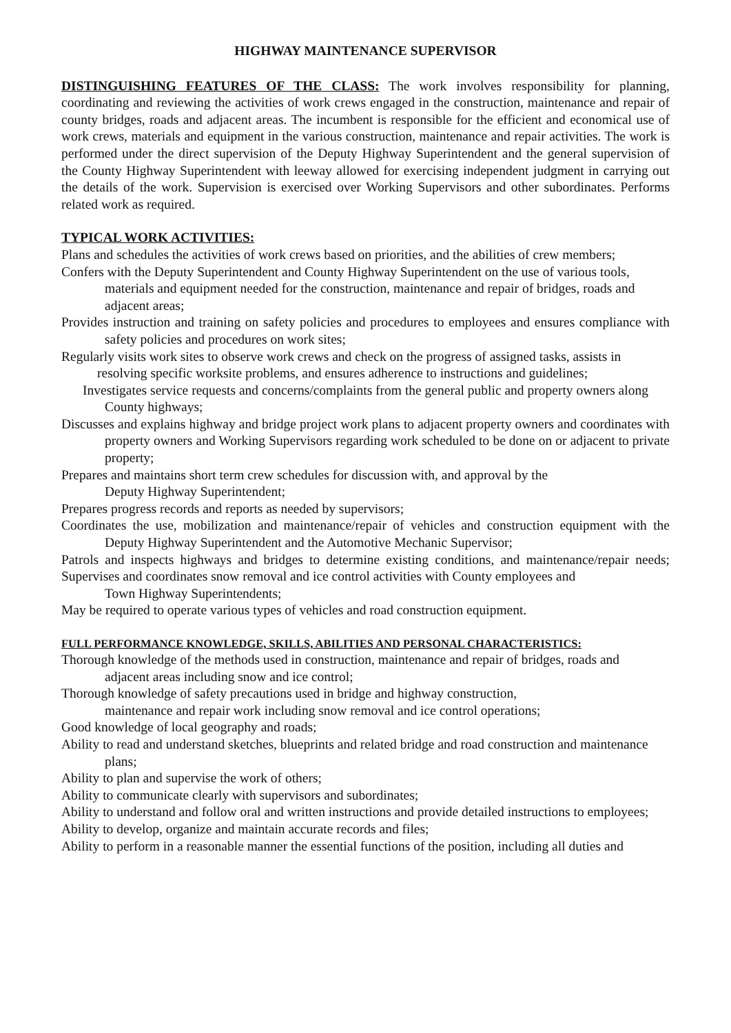HIGHWAY MAINTENANCE SUPERVISOR
DISTINGUISHING FEATURES OF THE CLASS: The work involves responsibility for planning, coordinating and reviewing the activities of work crews engaged in the construction, maintenance and repair of county bridges, roads and adjacent areas. The incumbent is responsible for the efficient and economical use of work crews, materials and equipment in the various construction, maintenance and repair activities. The work is performed under the direct supervision of the Deputy Highway Superintendent and the general supervision of the County Highway Superintendent with leeway allowed for exercising independent judgment in carrying out the details of the work. Supervision is exercised over Working Supervisors and other subordinates. Performs related work as required.
TYPICAL WORK ACTIVITIES:
Plans and schedules the activities of work crews based on priorities, and the abilities of crew members;
Confers with the Deputy Superintendent and County Highway Superintendent on the use of various tools,
materials and equipment needed for the construction, maintenance and repair of bridges, roads and
adjacent areas;
Provides instruction and training on safety policies and procedures to employees and ensures compliance with safety policies and procedures on work sites;
Regularly visits work sites to observe work crews and check on the progress of assigned tasks, assists in
resolving specific worksite problems, and ensures adherence to instructions and guidelines;
Investigates service requests and concerns/complaints from the general public and property owners along
County highways;
Discusses and explains highway and bridge project work plans to adjacent property owners and coordinates with property owners and Working Supervisors regarding work scheduled to be done on or adjacent to private property;
Prepares and maintains short term crew schedules for discussion with, and approval by the
Deputy Highway Superintendent;
Prepares progress records and reports as needed by supervisors;
Coordinates the use, mobilization and maintenance/repair of vehicles and construction equipment with the Deputy Highway Superintendent and the Automotive Mechanic Supervisor;
Patrols and inspects highways and bridges to determine existing conditions, and maintenance/repair needs; Supervises and coordinates snow removal and ice control activities with County employees and
Town Highway Superintendents;
May be required to operate various types of vehicles and road construction equipment.
FULL PERFORMANCE KNOWLEDGE, SKILLS, ABILITIES AND PERSONAL CHARACTERISTICS:
Thorough knowledge of the methods used in construction, maintenance and repair of bridges, roads and
adjacent areas including snow and ice control;
Thorough knowledge of safety precautions used in bridge and highway construction,
maintenance and repair work including snow removal and ice control operations;
Good knowledge of local geography and roads;
Ability to read and understand sketches, blueprints and related bridge and road construction and maintenance plans;
Ability to plan and supervise the work of others;
Ability to communicate clearly with supervisors and subordinates;
Ability to understand and follow oral and written instructions and provide detailed instructions to employees;
Ability to develop, organize and maintain accurate records and files;
Ability to perform in a reasonable manner the essential functions of the position, including all duties and